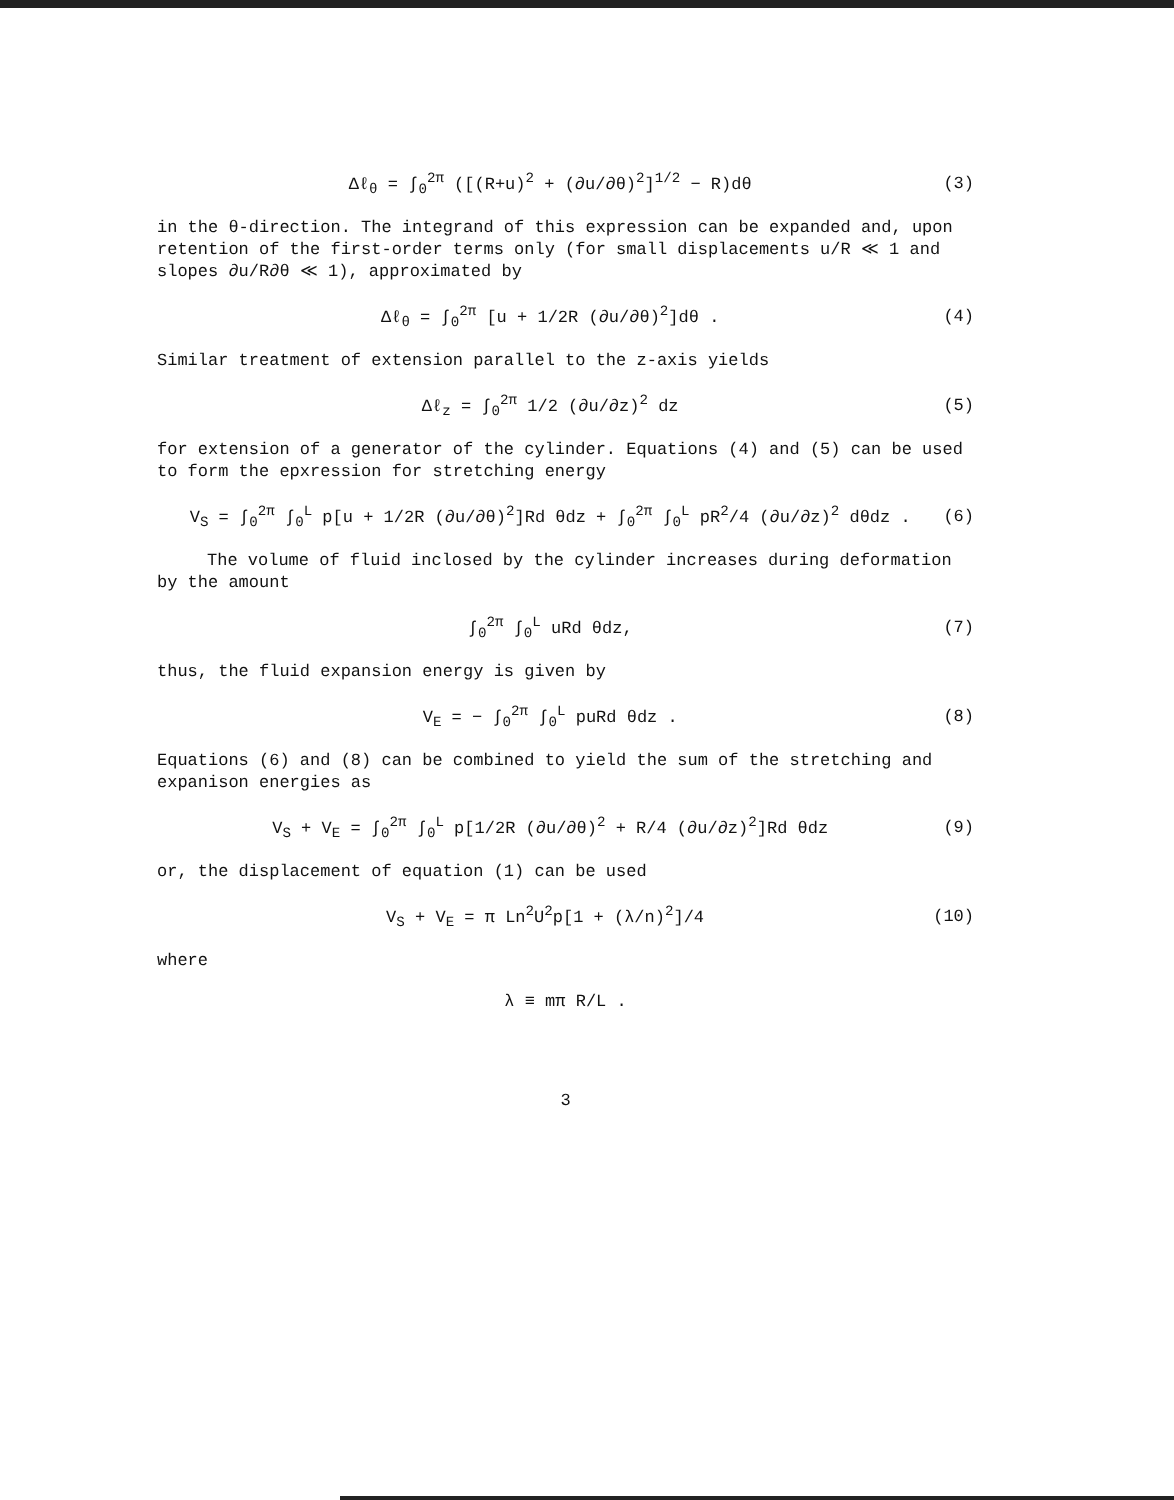Δℓ<sub>θ</sub> = ∫<sub>0</sub><sup>2π</sup> ([(R+u)<sup>2</sup> + (∂u/∂θ)<sup>2</sup>]<sup>1/2</sup> − R)dθ (3)
in the θ-direction. The integrand of this expression can be expanded and, upon retention of the first-order terms only (for small displacements u/R ≪ 1 and slopes ∂u/R∂θ ≪ 1), approximated by
Δℓ<sub>θ</sub> = ∫<sub>0</sub><sup>2π</sup> [u + 1/2R (∂u/∂θ)<sup>2</sup>]dθ . (4)
Similar treatment of extension parallel to the z-axis yields
Δℓ<sub>z</sub> = ∫<sub>0</sub><sup>2π</sup> 1/2 (∂u/∂z)<sup>2</sup> dz (5)
for extension of a generator of the cylinder. Equations (4) and (5) can be used to form the epxression for stretching energy
V<sub>S</sub> = ∫<sub>0</sub><sup>2π</sup> ∫<sub>0</sub><sup>L</sup> p[u + 1/2R (∂u/∂θ)<sup>2</sup>]Rd θdz + ∫<sub>0</sub><sup>2π</sup> ∫<sub>0</sub><sup>L</sup> pR<sup>2</sup>/4 (∂u/∂z)<sup>2</sup> dθdz . (6)
The volume of fluid inclosed by the cylinder increases during deformation by the amount
∫<sub>0</sub><sup>2π</sup> ∫<sub>0</sub><sup>L</sup> uRd θdz, (7)
thus, the fluid expansion energy is given by
V<sub>E</sub> = − ∫<sub>0</sub><sup>2π</sup> ∫<sub>0</sub><sup>L</sup> puRd θdz . (8)
Equations (6) and (8) can be combined to yield the sum of the stretching and expanison energies as
V<sub>S</sub> + V<sub>E</sub> = ∫<sub>0</sub><sup>2π</sup> ∫<sub>0</sub><sup>L</sup> p[1/2R (∂u/∂θ)<sup>2</sup> + R/4 (∂u/∂z)<sup>2</sup>]Rd θdz (9)
or, the displacement of equation (1) can be used
V<sub>S</sub> + V<sub>E</sub> = π Ln<sup>2</sup>U<sup>2</sup>p[1 + (λ/n)<sup>2</sup>]/4 (10)
where
λ ≡ mπ R/L .
3